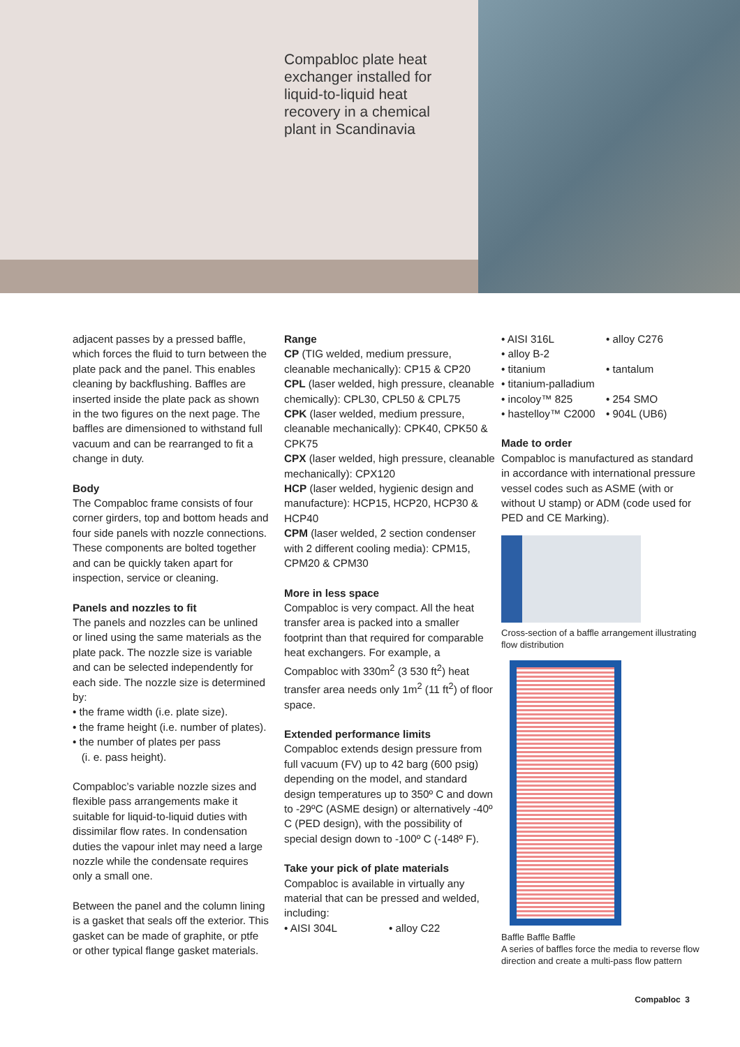Compabloc plate heat
exchanger installed for
liquid-to-liquid heat
recovery in a chemical
plant in Scandinavia
adjacent passes by a pressed baffle, which forces the fluid to turn between the plate pack and the panel. This enables cleaning by backflushing. Baffles are inserted inside the plate pack as shown in the two figures on the next page. The baffles are dimensioned to withstand full vacuum and can be rearranged to fit a change in duty.
Body
The Compabloc frame consists of four corner girders, top and bottom heads and four side panels with nozzle connections. These components are bolted together and can be quickly taken apart for inspection, service or cleaning.
Panels and nozzles to fit
The panels and nozzles can be unlined or lined using the same materials as the plate pack. The nozzle size is variable and can be selected independently for each side. The nozzle size is determined by:
• the frame width (i.e. plate size).
• the frame height (i.e. number of plates).
• the number of plates per pass
(i. e. pass height).
Compabloc’s variable nozzle sizes and flexible pass arrangements make it suitable for liquid-to-liquid duties with dissimilar flow rates. In condensation duties the vapour inlet may need a large nozzle while the condensate requires only a small one.
Between the panel and the column lining is a gasket that seals off the exterior. This gasket can be made of graphite, or ptfe or other typical flange gasket materials.
Range
CP (TIG welded, medium pressure, cleanable mechanically): CP15 & CP20
CPL (laser welded, high pressure, cleanable chemically): CPL30, CPL50 & CPL75
CPK (laser welded, medium pressure, cleanable mechanically): CPK40, CPK50 & CPK75
CPX (laser welded, high pressure, cleanable mechanically): CPX120
HCP (laser welded, hygienic design and manufacture): HCP15, HCP20, HCP30 & HCP40
CPM (laser welded, 2 section condenser with 2 different cooling media): CPM15, CPM20 & CPM30
More in less space
Compabloc is very compact. All the heat transfer area is packed into a smaller footprint than that required for comparable heat exchangers. For example, a Compabloc with 330m<sup>2</sup> (3 530 ft<sup>2</sup>) heat transfer area needs only 1m<sup>2</sup> (11 ft<sup>2</sup>) of floor space.
Extended performance limits
Compabloc extends design pressure from full vacuum (FV) up to 42 barg (600 psig) depending on the model, and standard design temperatures up to 350º C and down to -29ºC (ASME design) or alternatively -40º C (PED design), with the possibility of special design down to -100º C (-148º F).
Take your pick of plate materials
Compabloc is available in virtually any material that can be pressed and welded, including:
• AISI 304L • alloy C22
• AISI 316L • alloy C276 • alloy B-2 • titanium • tantalum • titanium-palladium • incoloy™ 825 • 254 SMO • hastelloy™ C2000 • 904L (UB6)
Made to order
Compabloc is manufactured as standard in accordance with international pressure vessel codes such as ASME (with or without U stamp) or ADM (code used for PED and CE Marking).
Cross-section of a baffle arrangement illustrating flow distribution
Baffle Baffle Baffle
A series of baffles force the media to reverse flow direction and create a multi-pass flow pattern
Compabloc 3